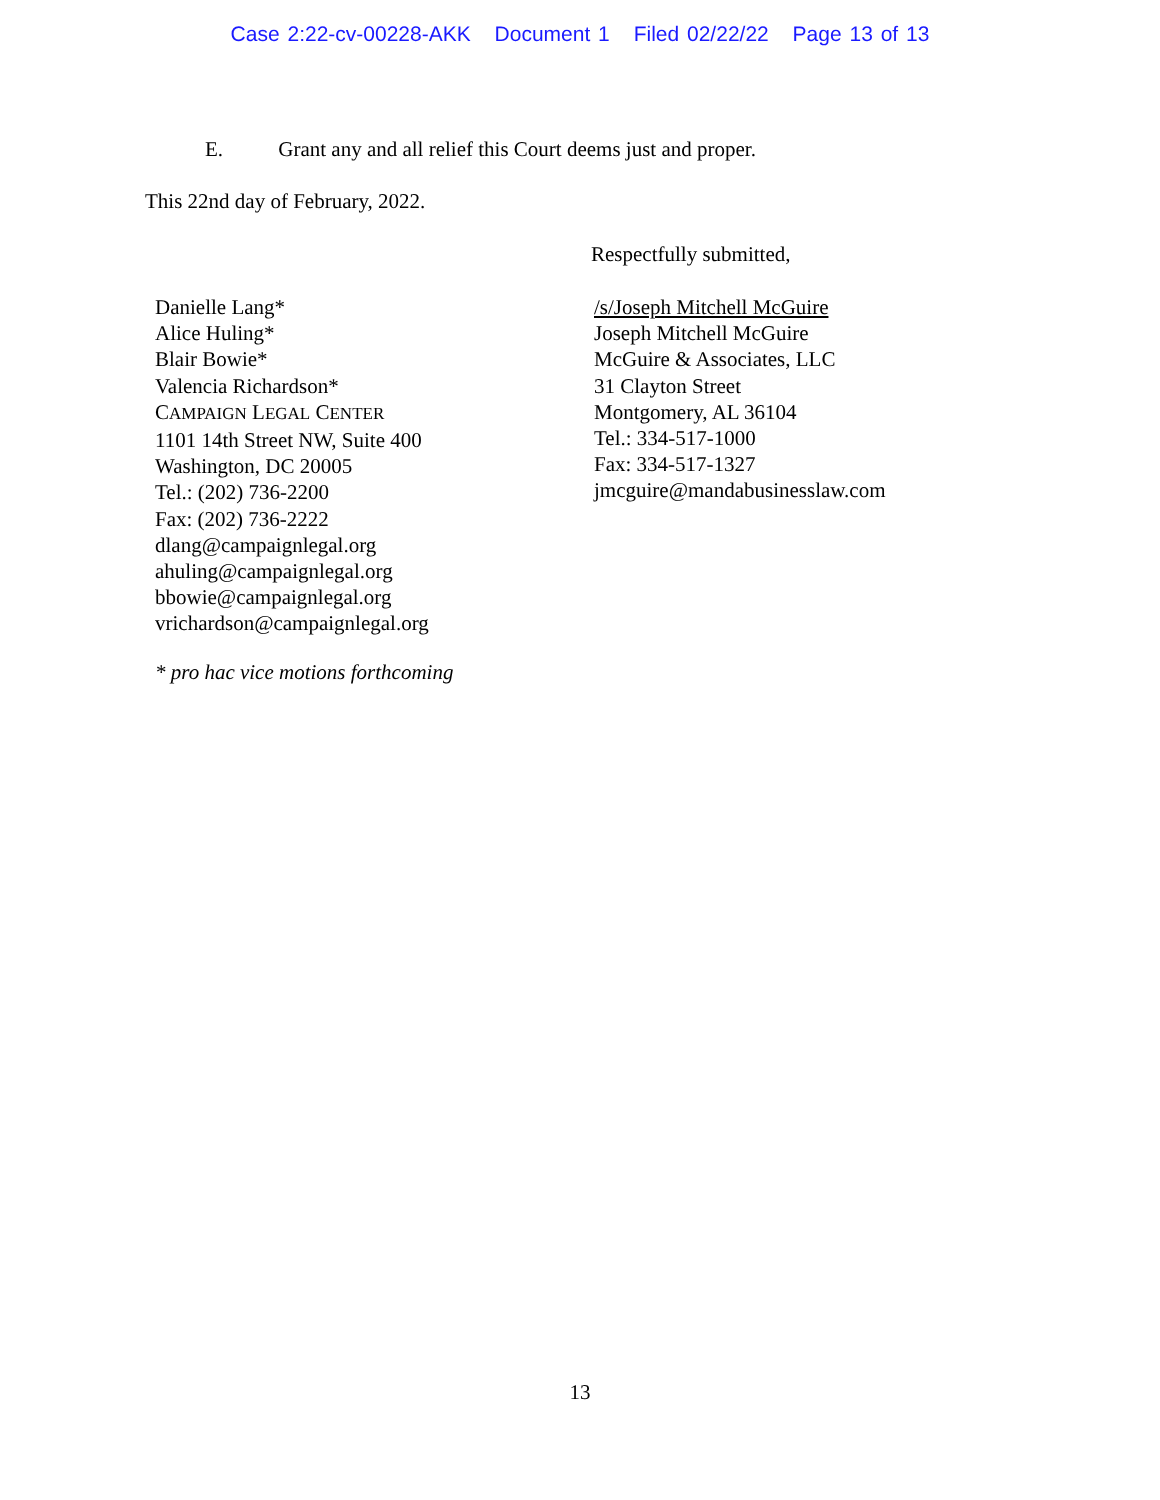Case 2:22-cv-00228-AKK Document 1 Filed 02/22/22 Page 13 of 13
E. Grant any and all relief this Court deems just and proper.
This 22nd day of February, 2022.
Respectfully submitted,
Danielle Lang*
Alice Huling*
Blair Bowie*
Valencia Richardson*
CAMPAIGN LEGAL CENTER
1101 14th Street NW, Suite 400
Washington, DC 20005
Tel.: (202) 736-2200
Fax: (202) 736-2222
dlang@campaignlegal.org
ahuling@campaignlegal.org
bbowie@campaignlegal.org
vrichardson@campaignlegal.org
/s/Joseph Mitchell McGuire
Joseph Mitchell McGuire
McGuire & Associates, LLC
31 Clayton Street
Montgomery, AL 36104
Tel.: 334-517-1000
Fax: 334-517-1327
jmcguire@mandabusinesslaw.com
* pro hac vice motions forthcoming
13